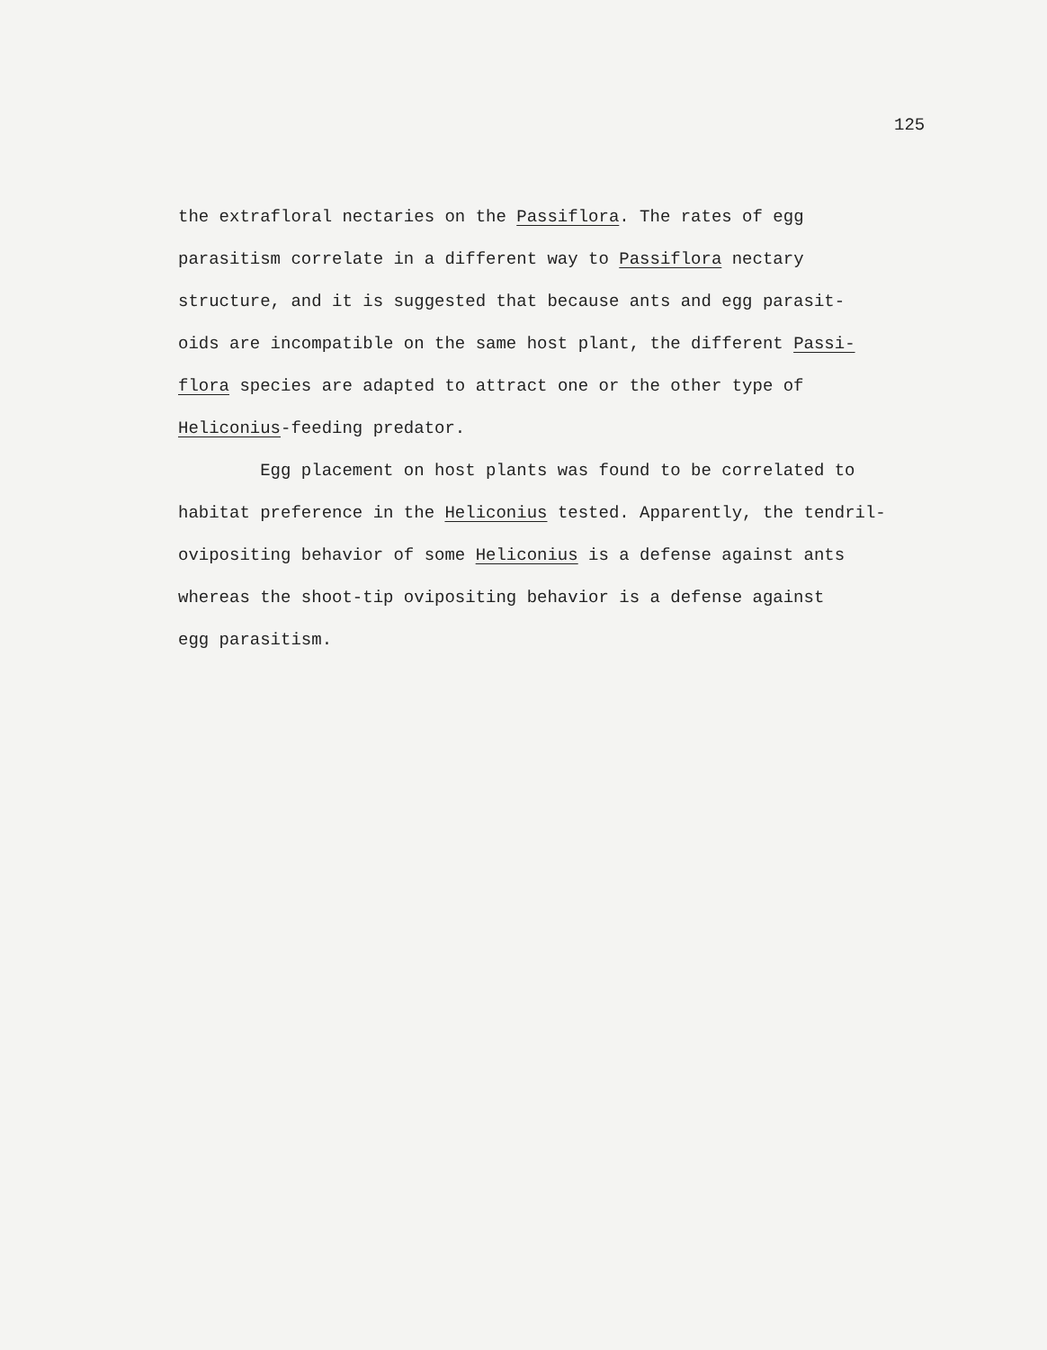125
the extrafloral nectaries on the Passiflora. The rates of egg
parasitism correlate in a different way to Passiflora nectary
structure, and it is suggested that because ants and egg parasit-
oids are incompatible on the same host plant, the different Passi-
flora species are adapted to attract one or the other type of
Heliconius-feeding predator.
Egg placement on host plants was found to be correlated to
habitat preference in the Heliconius tested. Apparently, the tendril-
ovipositing behavior of some Heliconius is a defense against ants
whereas the shoot-tip ovipositing behavior is a defense against
egg parasitism.